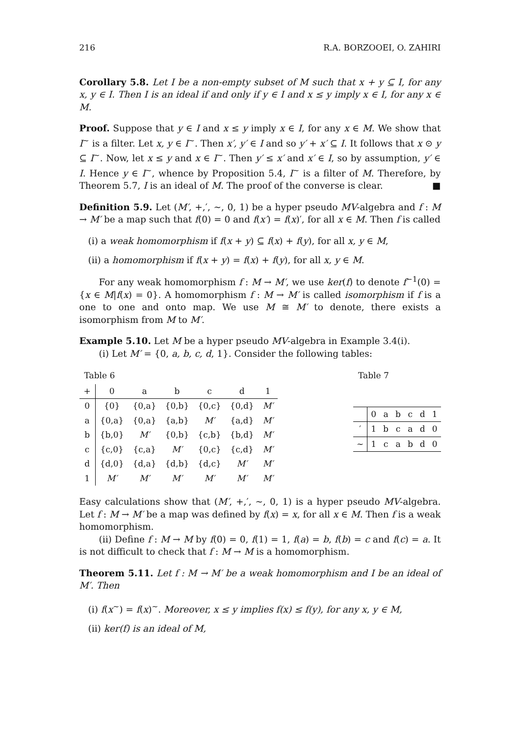216 R.A. BORZOOEI, O. ZAHIRI
Corollary 5.8. Let I be a non-empty subset of M such that x + y ⊆ I, for any x, y ∈ I. Then I is an ideal if and only if y ∈ I and x ≤ y imply x ∈ I, for any x ∈ M.
Proof. Suppose that y ∈ I and x ≤ y imply x ∈ I, for any x ∈ M. We show that I<sup>∼</sup> is a filter. Let x, y ∈ I<sup>∼</sup>. Then x′, y′ ∈ I and so y′ + x′ ⊆ I. It follows that x ⊙ y ⊆ I<sup>∼</sup>. Now, let x ≤ y and x ∈ I<sup>∼</sup>. Then y′ ≤ x′ and x′ ∈ I, so by assumption, y′ ∈ I. Hence y ∈ I<sup>∼</sup>, whence by Proposition 5.4, I<sup>∼</sup> is a filter of M. Therefore, by Theorem 5.7, I is an ideal of M. The proof of the converse is clear. ■
Definition 5.9. Let (M′, +,′, ∼, 0, 1) be a hyper pseudo MV-algebra and f : M → M′ be a map such that f(0) = 0 and f(x′) = f(x)′, for all x ∈ M. Then f is called
(i) a weak homomorphism if f(x + y) ⊆ f(x) + f(y), for all x, y ∈ M,
(ii) a homomorphism if f(x + y) = f(x) + f(y), for all x, y ∈ M.
For any weak homomorphism f : M → M′, we use ker(f) to denote f<sup>−1</sup>(0) = {x ∈ M|f(x) = 0}. A homomorphism f : M → M′ is called isomorphism if f is a one to one and onto map. We use M ≅ M′ to denote, there exists a isomorphism from M to M′.
Example 5.10. Let M be a hyper pseudo MV-algebra in Example 3.4(i).
(i) Let M′ = {0, a, b, c, d, 1}. Consider the following tables:
Table 6
| + | 0 | a | b | c | d | 1 |
| 0 | {0} | {0,a} | {0,b} | {0,c} | {0,d} | M′ |
| a | {0,a} | {0,a} | {a,b} | M′ | {a,d} | M′ |
| b | {b,0} | M′ | {0,b} | {c,b} | {b,d} | M′ |
| c | {c,0} | {c,a} | M′ | {0,c} | {c,d} | M′ |
| d | {d,0} | {d,a} | {d,b} | {d,c} | M′ | M′ |
| 1 | M′ | M′ | M′ | M′ | M′ | M′ |
Table 7
| | 0 | a | b | c | d | 1 |
| ′ | 1 | b | c | a | d | 0 |
| ∼ | 1 | c | a | b | d | 0 |
Easy calculations show that (M′, +,′, ∼, 0, 1) is a hyper pseudo MV-algebra. Let f : M → M′ be a map was defined by f(x) = x, for all x ∈ M. Then f is a weak homomorphism.
(ii) Define f : M → M by f(0) = 0, f(1) = 1, f(a) = b, f(b) = c and f(c) = a. It is not difficult to check that f : M → M is a homomorphism.
Theorem 5.11. Let f : M → M′ be a weak homomorphism and I be an ideal of M′. Then
(i) f(x<sup>∼</sup>) = f(x)<sup>∼</sup>. Moreover, x ≤ y implies f(x) ≤ f(y), for any x, y ∈ M,
(ii) ker(f) is an ideal of M,